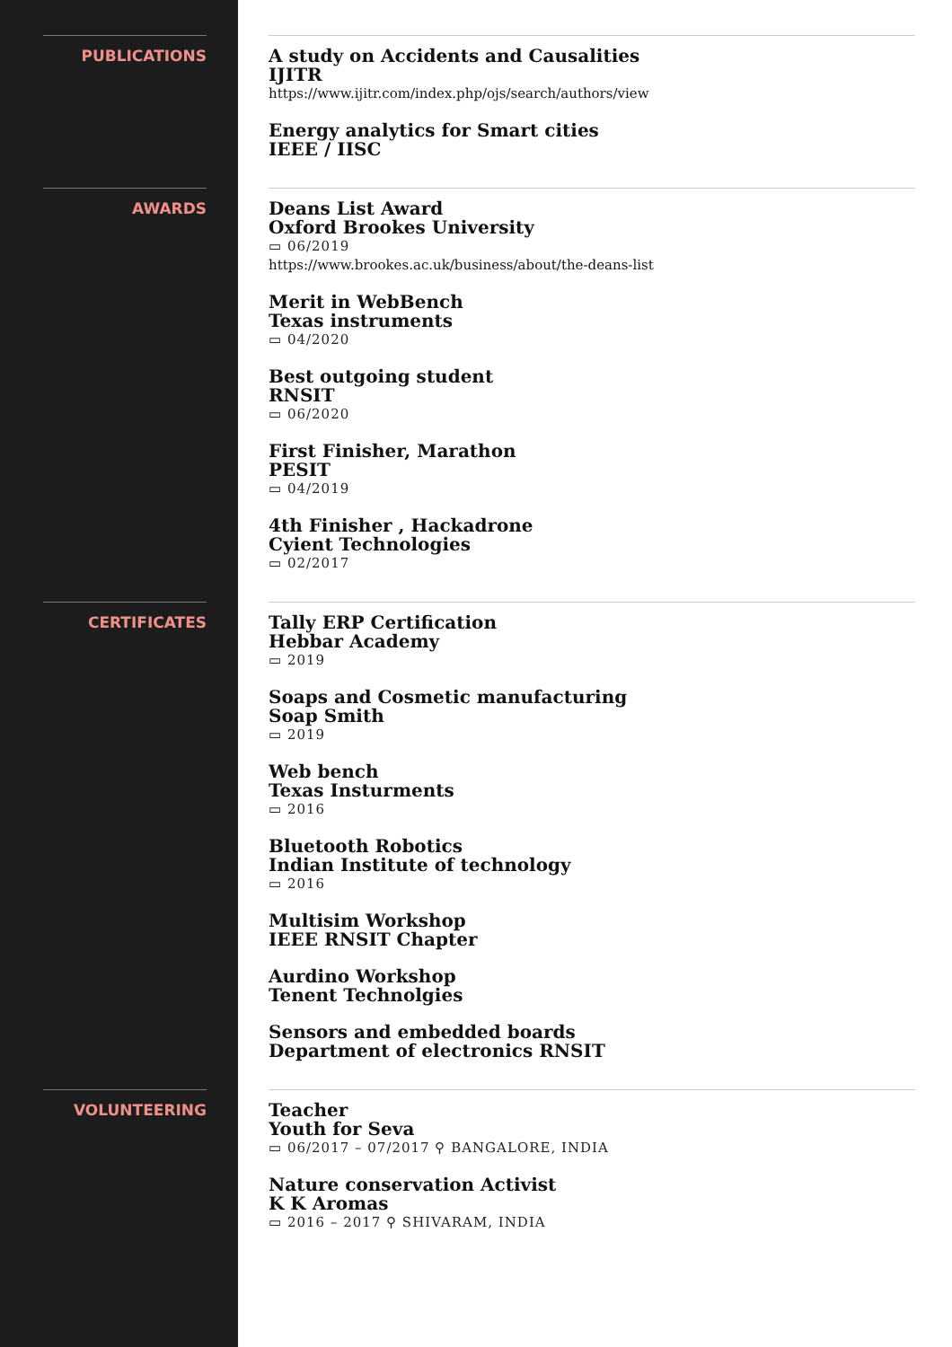PUBLICATIONS
A study on Accidents and Causalities
IJITR
https://www.ijitr.com/index.php/ojs/search/authors/view
Energy analytics for Smart cities
IEEE / IISC
AWARDS
Deans List Award
Oxford Brookes University
▭ 06/2019
https://www.brookes.ac.uk/business/about/the-deans-list
Merit in WebBench
Texas instruments
▭ 04/2020
Best outgoing student
RNSIT
▭ 06/2020
First Finisher, Marathon
PESIT
▭ 04/2019
4th Finisher , Hackadrone
Cyient Technologies
▭ 02/2017
CERTIFICATES
Tally ERP Certification
Hebbar Academy
▭ 2019
Soaps and Cosmetic manufacturing
Soap Smith
▭ 2019
Web bench
Texas Insturments
▭ 2016
Bluetooth Robotics
Indian Institute of technology
▭ 2016
Multisim Workshop
IEEE RNSIT Chapter
Aurdino Workshop
Tenent Technolgies
Sensors and embedded boards
Department of electronics RNSIT
VOLUNTEERING
Teacher
Youth for Seva
▭ 06/2017 – 07/2017 ⚲ BANGALORE, INDIA
Nature conservation Activist
K K Aromas
▭ 2016 – 2017 ⚲ SHIVARAM, INDIA